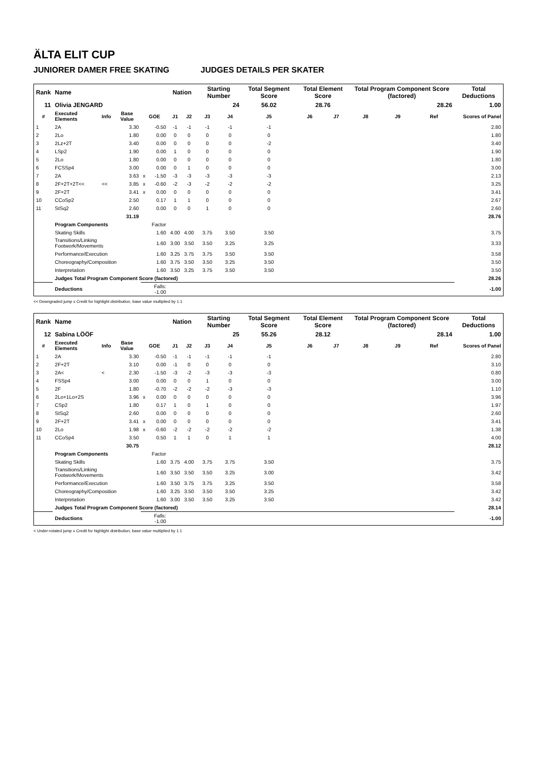ÄLTA ELIT CUP
JUNIORER DAMER FREE SKATING JUDGES DETAILS PER SKATER
| Rank | Name | | | | | Nation | | Starting Number | | Total Segment Score | Total Element Score | | Total Program Component Score (factored) | | | Total Deductions |
| --- | --- | --- | --- | --- | --- | --- | --- | --- | --- | --- | --- | --- | --- | --- | --- | --- |
| 11 | Olivia JENGARD | | | | | | | 24 | | 56.02 | 28.76 | | 28.26 | | | 1.00 |
| # | Executed Elements | Info | Base Value | GOE | | J1 | J2 | J3 | J4 | J5 | J6 | J7 | J8 | J9 | Ref | Scores of Panel |
| 1 | 2A | | 3.30 | | -0.50 | -1 | -1 | -1 | -1 | -1 | | | | | | 2.80 |
| 2 | 2Lo | | 1.80 | | 0.00 | 0 | 0 | 0 | 0 | 0 | | | | | | 1.80 |
| 3 | 2Lz+2T | | 3.40 | | 0.00 | 0 | 0 | 0 | 0 | -2 | | | | | | 3.40 |
| 4 | LSp2 | | 1.90 | | 0.00 | 1 | 0 | 0 | 0 | 0 | | | | | | 1.90 |
| 5 | 2Lo | | 1.80 | | 0.00 | 0 | 0 | 0 | 0 | 0 | | | | | | 1.80 |
| 6 | FCSSp4 | | 3.00 | | 0.00 | 0 | 1 | 0 | 0 | 0 | | | | | | 3.00 |
| 7 | 2A | | 3.63 | x | -1.50 | -3 | -3 | -3 | -3 | -3 | | | | | | 2.13 |
| 8 | 2F+2T+2T<< | << | 3.85 | x | -0.60 | -2 | -3 | -2 | -2 | -2 | | | | | | 3.25 |
| 9 | 2F+2T | | 3.41 | x | 0.00 | 0 | 0 | 0 | 0 | 0 | | | | | | 3.41 |
| 10 | CCoSp2 | | 2.50 | | 0.17 | 1 | 1 | 0 | 0 | 0 | | | | | | 2.67 |
| 11 | StSq2 | | 2.60 | | 0.00 | 0 | 0 | 1 | 0 | 0 | | | | | | 2.60 |
| | | | 31.19 | | | | | | | | | | | | | 28.76 |
| | Program Components | | | Factor | | | | | | | | | | | | |
| | Skating Skills | | | 1.60 | | 4.00 | 4.00 | 3.75 | 3.50 | 3.50 | | | | | | 3.75 |
| | Transitions/Linking Footwork/Movements | | | 1.60 | | 3.00 | 3.50 | 3.50 | 3.25 | 3.25 | | | | | | 3.33 |
| | Performance/Execution | | | 1.60 | | 3.25 | 3.75 | 3.75 | 3.50 | 3.50 | | | | | | 3.58 |
| | Choreography/Composition | | | 1.60 | | 3.75 | 3.50 | 3.50 | 3.25 | 3.50 | | | | | | 3.50 |
| | Interpretation | | | 1.60 | | 3.50 | 3.25 | 3.75 | 3.50 | 3.50 | | | | | | 3.50 |
| | Judges Total Program Component Score (factored) | | | | | | | | | | | | | | | 28.26 |
| | Deductions | | | Falls: -1.00 | | | | | | | | | | | | -1.00 |
<< Downgraded jump x Credit for highlight distribution, base value multiplied by 1.1
| Rank | Name | | | | | Nation | | Starting Number | | Total Segment Score | Total Element Score | | Total Program Component Score (factored) | | | Total Deductions |
| --- | --- | --- | --- | --- | --- | --- | --- | --- | --- | --- | --- | --- | --- | --- | --- | --- |
| 12 | Sabina LÖÖF | | | | | | | 25 | | 55.26 | 28.12 | | 28.14 | | | 1.00 |
| # | Executed Elements | Info | Base Value | GOE | | J1 | J2 | J3 | J4 | J5 | J6 | J7 | J8 | J9 | Ref | Scores of Panel |
| 1 | 2A | | 3.30 | | -0.50 | -1 | -1 | -1 | -1 | -1 | | | | | | 2.80 |
| 2 | 2F+2T | | 3.10 | | 0.00 | -1 | 0 | 0 | 0 | 0 | | | | | | 3.10 |
| 3 | 2A< | < | 2.30 | | -1.50 | -3 | -2 | -3 | -3 | -3 | | | | | | 0.80 |
| 4 | FSSp4 | | 3.00 | | 0.00 | 0 | 0 | 1 | 0 | 0 | | | | | | 3.00 |
| 5 | 2F | | 1.80 | | -0.70 | -2 | -2 | -2 | -3 | -3 | | | | | | 1.10 |
| 6 | 2Lo+1Lo+2S | | 3.96 | x | 0.00 | 0 | 0 | 0 | 0 | 0 | | | | | | 3.96 |
| 7 | CSp2 | | 1.80 | | 0.17 | 1 | 0 | 1 | 0 | 0 | | | | | | 1.97 |
| 8 | StSq2 | | 2.60 | | 0.00 | 0 | 0 | 0 | 0 | 0 | | | | | | 2.60 |
| 9 | 2F+2T | | 3.41 | x | 0.00 | 0 | 0 | 0 | 0 | 0 | | | | | | 3.41 |
| 10 | 2Lo | | 1.98 | x | -0.60 | -2 | -2 | -2 | -2 | -2 | | | | | | 1.38 |
| 11 | CCoSp4 | | 3.50 | | 0.50 | 1 | 1 | 0 | 1 | 1 | | | | | | 4.00 |
| | | | 30.75 | | | | | | | | | | | | | 28.12 |
| | Program Components | | | Factor | | | | | | | | | | | | |
| | Skating Skills | | | 1.60 | | 3.75 | 4.00 | 3.75 | 3.75 | 3.50 | | | | | | 3.75 |
| | Transitions/Linking Footwork/Movements | | | 1.60 | | 3.50 | 3.50 | 3.50 | 3.25 | 3.00 | | | | | | 3.42 |
| | Performance/Execution | | | 1.60 | | 3.50 | 3.75 | 3.75 | 3.25 | 3.50 | | | | | | 3.58 |
| | Choreography/Composition | | | 1.60 | | 3.25 | 3.50 | 3.50 | 3.50 | 3.25 | | | | | | 3.42 |
| | Interpretation | | | 1.60 | | 3.00 | 3.50 | 3.50 | 3.25 | 3.50 | | | | | | 3.42 |
| | Judges Total Program Component Score (factored) | | | | | | | | | | | | | | | 28.14 |
| | Deductions | | | Falls: -1.00 | | | | | | | | | | | | -1.00 |
< Under-rotated jump x Credit for highlight distribution, base value multiplied by 1.1